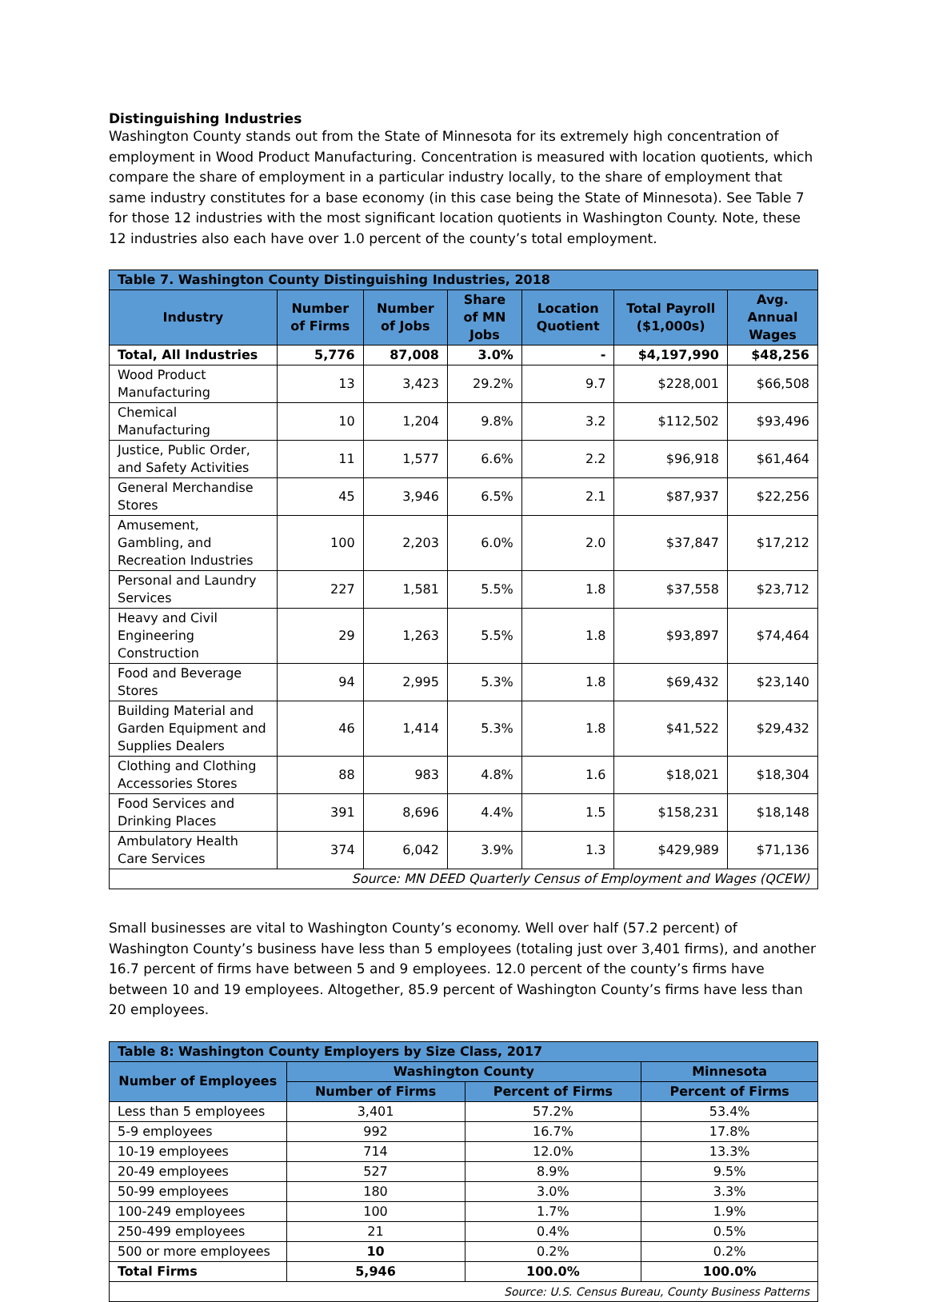Distinguishing Industries
Washington County stands out from the State of Minnesota for its extremely high concentration of employment in Wood Product Manufacturing. Concentration is measured with location quotients, which compare the share of employment in a particular industry locally, to the share of employment that same industry constitutes for a base economy (in this case being the State of Minnesota). See Table 7 for those 12 industries with the most significant location quotients in Washington County. Note, these 12 industries also each have over 1.0 percent of the county’s total employment.
| Table 7. Washington County Distinguishing Industries, 2018 | | | | | | |
| --- | --- | --- | --- | --- | --- | --- |
| Industry | Number of Firms | Number of Jobs | Share of MN Jobs | Location Quotient | Total Payroll ($1,000s) | Avg. Annual Wages |
| Total, All Industries | 5,776 | 87,008 | 3.0% | - | $4,197,990 | $48,256 |
| Wood Product Manufacturing | 13 | 3,423 | 29.2% | 9.7 | $228,001 | $66,508 |
| Chemical Manufacturing | 10 | 1,204 | 9.8% | 3.2 | $112,502 | $93,496 |
| Justice, Public Order, and Safety Activities | 11 | 1,577 | 6.6% | 2.2 | $96,918 | $61,464 |
| General Merchandise Stores | 45 | 3,946 | 6.5% | 2.1 | $87,937 | $22,256 |
| Amusement, Gambling, and Recreation Industries | 100 | 2,203 | 6.0% | 2.0 | $37,847 | $17,212 |
| Personal and Laundry Services | 227 | 1,581 | 5.5% | 1.8 | $37,558 | $23,712 |
| Heavy and Civil Engineering Construction | 29 | 1,263 | 5.5% | 1.8 | $93,897 | $74,464 |
| Food and Beverage Stores | 94 | 2,995 | 5.3% | 1.8 | $69,432 | $23,140 |
| Building Material and Garden Equipment and Supplies Dealers | 46 | 1,414 | 5.3% | 1.8 | $41,522 | $29,432 |
| Clothing and Clothing Accessories Stores | 88 | 983 | 4.8% | 1.6 | $18,021 | $18,304 |
| Food Services and Drinking Places | 391 | 8,696 | 4.4% | 1.5 | $158,231 | $18,148 |
| Ambulatory Health Care Services | 374 | 6,042 | 3.9% | 1.3 | $429,989 | $71,136 |
| Source: MN DEED Quarterly Census of Employment and Wages (QCEW) | | | | | | |
Small businesses are vital to Washington County’s economy. Well over half (57.2 percent) of Washington County’s business have less than 5 employees (totaling just over 3,401 firms), and another 16.7 percent of firms have between 5 and 9 employees. 12.0 percent of the county’s firms have between 10 and 19 employees. Altogether, 85.9 percent of Washington County’s firms have less than 20 employees.
| Table 8: Washington County Employers by Size Class, 2017 | | | |
| --- | --- | --- | --- |
| Number of Employees | Washington County | | Minnesota |
| | Number of Firms | Percent of Firms | Percent of Firms |
| Less than 5 employees | 3,401 | 57.2% | 53.4% |
| 5-9 employees | 992 | 16.7% | 17.8% |
| 10-19 employees | 714 | 12.0% | 13.3% |
| 20-49 employees | 527 | 8.9% | 9.5% |
| 50-99 employees | 180 | 3.0% | 3.3% |
| 100-249 employees | 100 | 1.7% | 1.9% |
| 250-499 employees | 21 | 0.4% | 0.5% |
| 500 or more employees | 10 | 0.2% | 0.2% |
| Total Firms | 5,946 | 100.0% | 100.0% |
| Source: U.S. Census Bureau, County Business Patterns | | | |